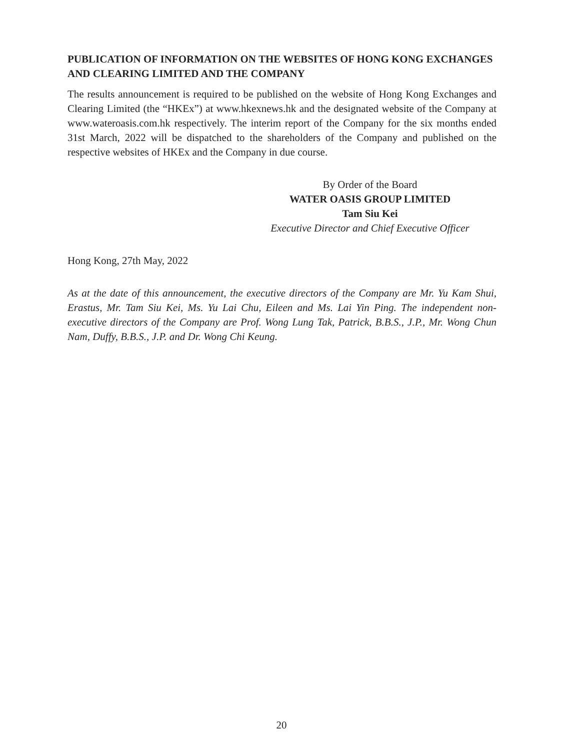PUBLICATION OF INFORMATION ON THE WEBSITES OF HONG KONG EXCHANGES AND CLEARING LIMITED AND THE COMPANY
The results announcement is required to be published on the website of Hong Kong Exchanges and Clearing Limited (the “HKEx”) at www.hkexnews.hk and the designated website of the Company at www.wateroasis.com.hk respectively. The interim report of the Company for the six months ended 31st March, 2022 will be dispatched to the shareholders of the Company and published on the respective websites of HKEx and the Company in due course.
By Order of the Board
WATER OASIS GROUP LIMITED
Tam Siu Kei
Executive Director and Chief Executive Officer
Hong Kong, 27th May, 2022
As at the date of this announcement, the executive directors of the Company are Mr. Yu Kam Shui, Erastus, Mr. Tam Siu Kei, Ms. Yu Lai Chu, Eileen and Ms. Lai Yin Ping. The independent non-executive directors of the Company are Prof. Wong Lung Tak, Patrick, B.B.S., J.P., Mr. Wong Chun Nam, Duffy, B.B.S., J.P. and Dr. Wong Chi Keung.
20